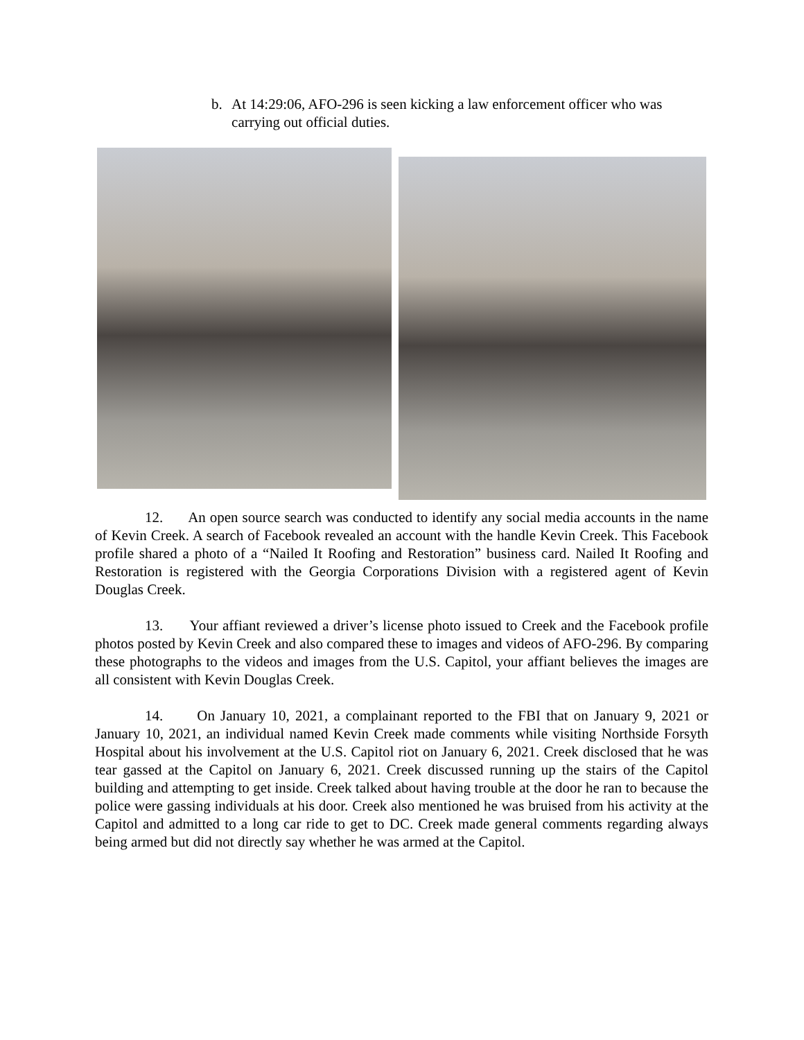b. At 14:29:06, AFO-296 is seen kicking a law enforcement officer who was carrying out official duties.
12. An open source search was conducted to identify any social media accounts in the name of Kevin Creek. A search of Facebook revealed an account with the handle Kevin Creek. This Facebook profile shared a photo of a “Nailed It Roofing and Restoration” business card. Nailed It Roofing and Restoration is registered with the Georgia Corporations Division with a registered agent of Kevin Douglas Creek.
13. Your affiant reviewed a driver’s license photo issued to Creek and the Facebook profile photos posted by Kevin Creek and also compared these to images and videos of AFO-296. By comparing these photographs to the videos and images from the U.S. Capitol, your affiant believes the images are all consistent with Kevin Douglas Creek.
14. On January 10, 2021, a complainant reported to the FBI that on January 9, 2021 or January 10, 2021, an individual named Kevin Creek made comments while visiting Northside Forsyth Hospital about his involvement at the U.S. Capitol riot on January 6, 2021. Creek disclosed that he was tear gassed at the Capitol on January 6, 2021. Creek discussed running up the stairs of the Capitol building and attempting to get inside. Creek talked about having trouble at the door he ran to because the police were gassing individuals at his door. Creek also mentioned he was bruised from his activity at the Capitol and admitted to a long car ride to get to DC. Creek made general comments regarding always being armed but did not directly say whether he was armed at the Capitol.